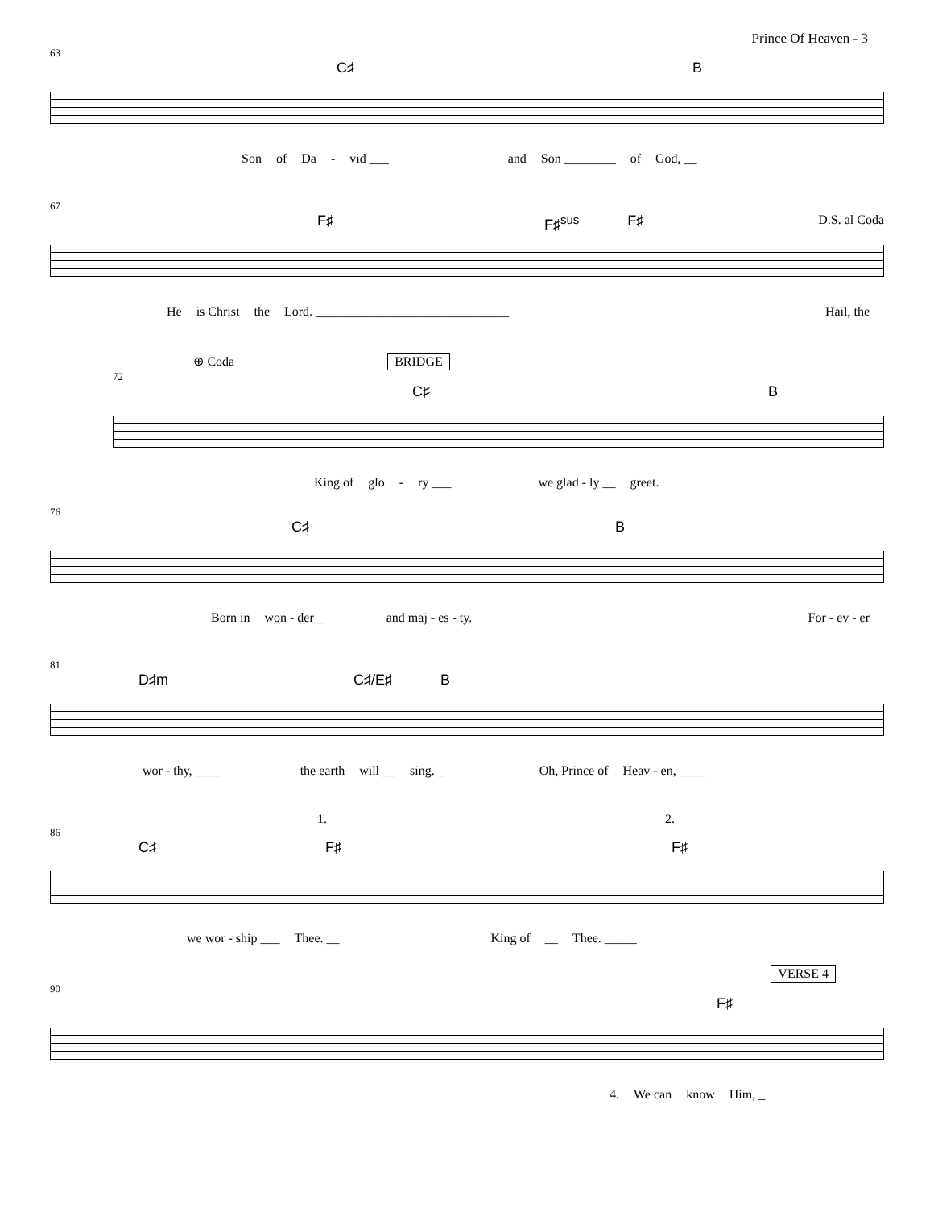Prince Of Heaven - 3
63
C♯ B
Son of Da - vid ___ and Son ________ of God, __
67
F♯ F♯<sup>sus</sup> F♯ D.S. al Coda
He is Christ the Lord. ______________________________ Hail, the
⊕ Coda BRIDGE
72
C♯ B
King of glo - ry ___ we glad - ly __ greet.
76
C♯ B
Born in won - der _ and maj - es - ty. For - ev - er
81
D♯m C♯/E♯ B
wor - thy, ____ the earth will __ sing. _ Oh, Prince of Heav - en, ____
1. 2.
86
C♯ F♯ F♯
we wor - ship ___ Thee. __ King of __ Thee. _____
VERSE 4
90
F♯
4. We can know Him, _